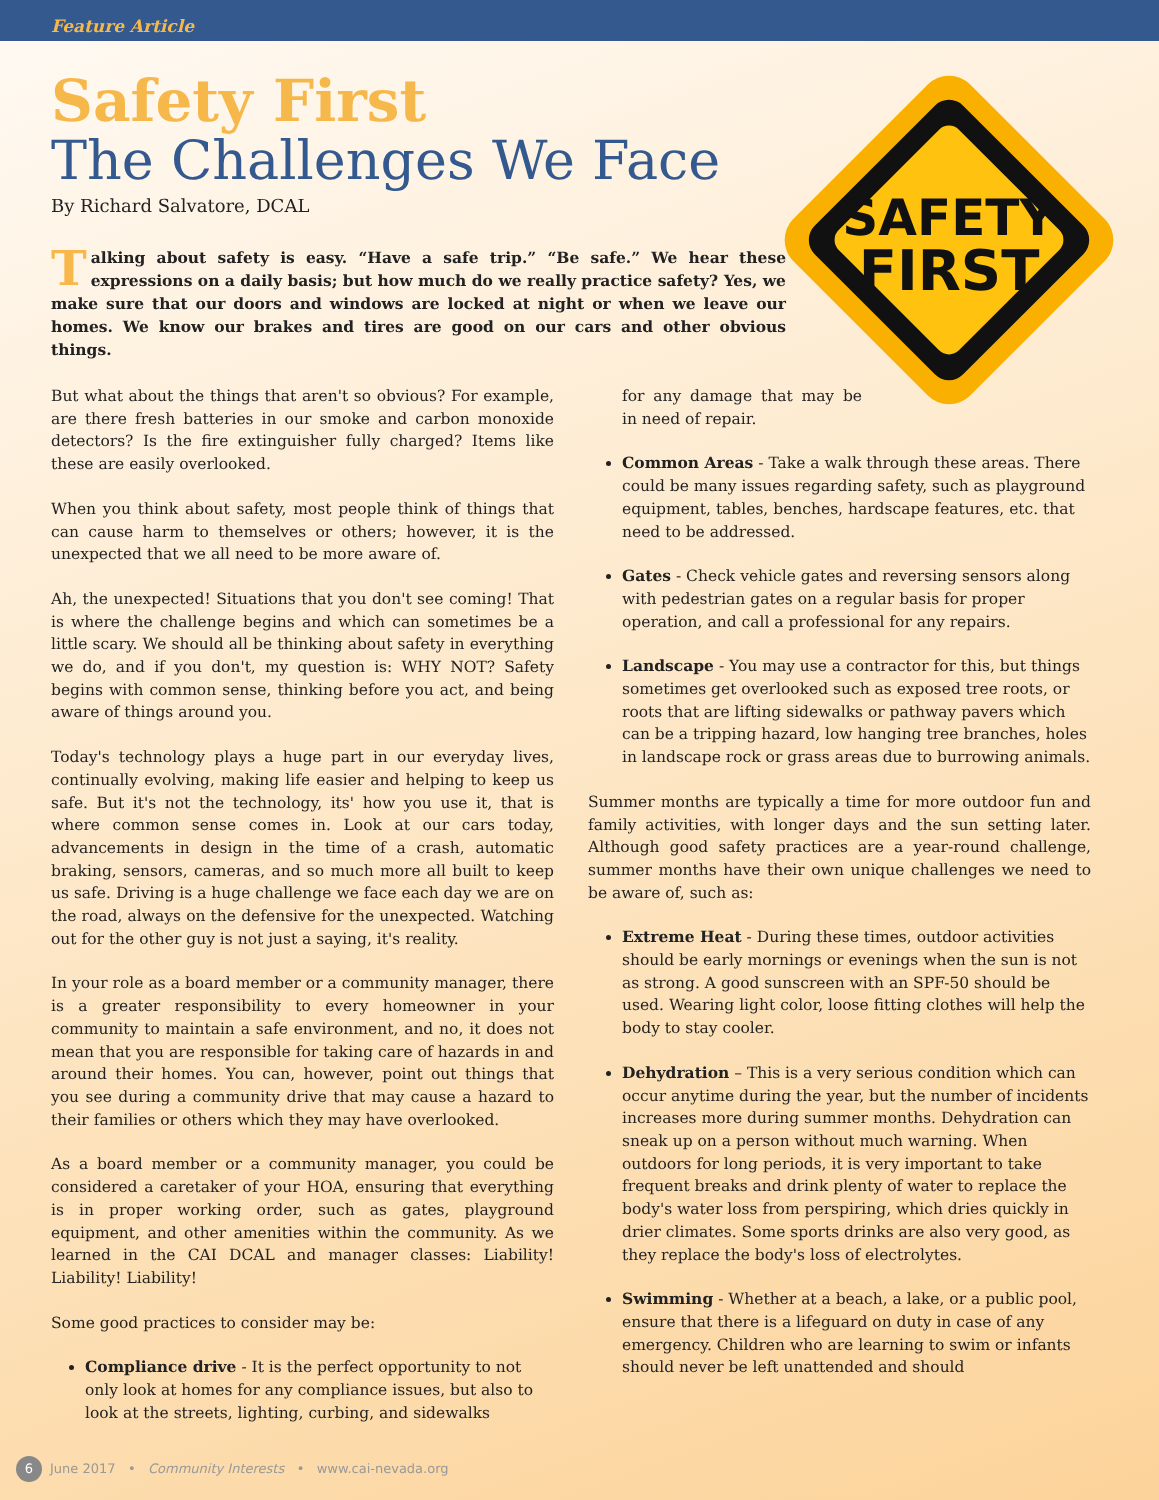Feature Article
SAFETY
FIRST
Safety First
The Challenges We Face
By Richard Salvatore, DCAL
Talking about safety is easy. “Have a safe trip.” “Be safe.” We hear these expressions on a daily basis; but how much do we really practice safety? Yes, we make sure that our doors and windows are locked at night or when we leave our homes. We know our brakes and tires are good on our cars and other obvious things.
But what about the things that aren't so obvious? For example, are there fresh batteries in our smoke and carbon monoxide detectors? Is the fire extinguisher fully charged? Items like these are easily overlooked.
When you think about safety, most people think of things that can cause harm to themselves or others; however, it is the unexpected that we all need to be more aware of.
Ah, the unexpected! Situations that you don't see coming! That is where the challenge begins and which can sometimes be a little scary. We should all be thinking about safety in everything we do, and if you don't, my question is: WHY NOT? Safety begins with common sense, thinking before you act, and being aware of things around you.
Today's technology plays a huge part in our everyday lives, continually evolving, making life easier and helping to keep us safe. But it's not the technology, its' how you use it, that is where common sense comes in. Look at our cars today, advancements in design in the time of a crash, automatic braking, sensors, cameras, and so much more all built to keep us safe. Driving is a huge challenge we face each day we are on the road, always on the defensive for the unexpected. Watching out for the other guy is not just a saying, it's reality.
In your role as a board member or a community manager, there is a greater responsibility to every homeowner in your community to maintain a safe environment, and no, it does not mean that you are responsible for taking care of hazards in and around their homes. You can, however, point out things that you see during a community drive that may cause a hazard to their families or others which they may have overlooked.
As a board member or a community manager, you could be considered a caretaker of your HOA, ensuring that everything is in proper working order, such as gates, playground equipment, and other amenities within the community. As we learned in the CAI DCAL and manager classes: Liability! Liability! Liability!
Some good practices to consider may be:
Compliance drive - It is the perfect opportunity to not only look at homes for any compliance issues, but also to look at the streets, lighting, curbing, and sidewalks
for any damage that may be in need of repair.
Common Areas - Take a walk through these areas. There could be many issues regarding safety, such as playground equipment, tables, benches, hardscape features, etc. that need to be addressed.
Gates - Check vehicle gates and reversing sensors along with pedestrian gates on a regular basis for proper operation, and call a professional for any repairs.
Landscape - You may use a contractor for this, but things sometimes get overlooked such as exposed tree roots, or roots that are lifting sidewalks or pathway pavers which can be a tripping hazard, low hanging tree branches, holes in landscape rock or grass areas due to burrowing animals.
Summer months are typically a time for more outdoor fun and family activities, with longer days and the sun setting later. Although good safety practices are a year-round challenge, summer months have their own unique challenges we need to be aware of, such as:
Extreme Heat - During these times, outdoor activities should be early mornings or evenings when the sun is not as strong. A good sunscreen with an SPF-50 should be used. Wearing light color, loose fitting clothes will help the body to stay cooler.
Dehydration – This is a very serious condition which can occur anytime during the year, but the number of incidents increases more during summer months. Dehydration can sneak up on a person without much warning. When outdoors for long periods, it is very important to take frequent breaks and drink plenty of water to replace the body's water loss from perspiring, which dries quickly in drier climates. Some sports drinks are also very good, as they replace the body's loss of electrolytes.
Swimming - Whether at a beach, a lake, or a public pool, ensure that there is a lifeguard on duty in case of any emergency. Children who are learning to swim or infants should never be left unattended and should
6 June 2017 • Community Interests • www.cai-nevada.org